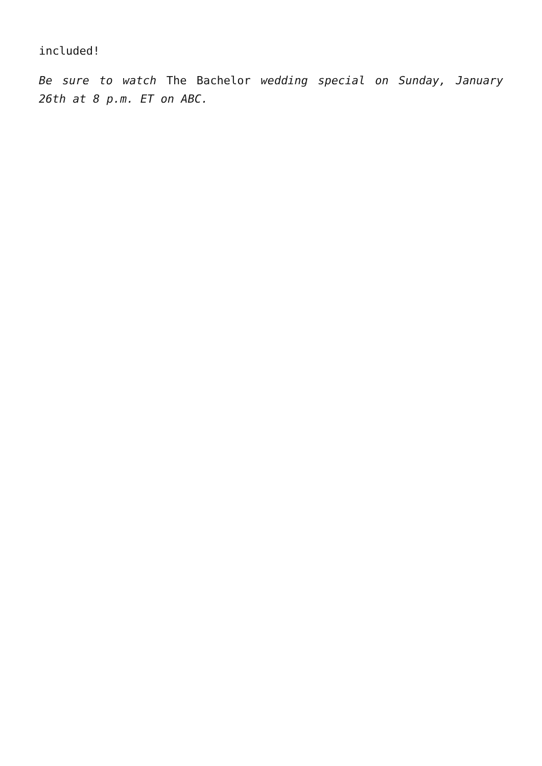included!
Be sure to watch The Bachelor wedding special on Sunday, January 26th at 8 p.m. ET on ABC.